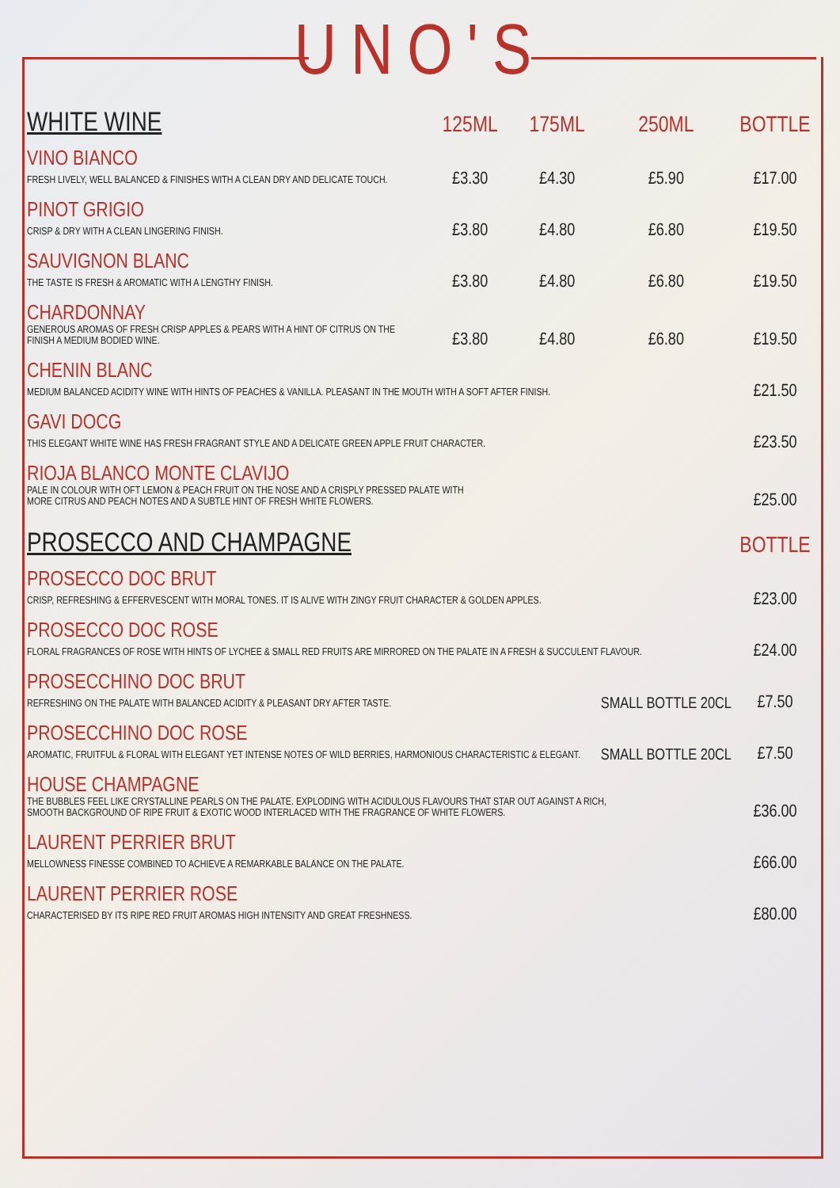UNO'S
| WHITE WINE | 125ML | 175ML | 250ML | BOTTLE |
| --- | --- | --- | --- | --- |
| VINO BIANCO | | | | |
| FRESH LIVELY, WELL BALANCED & FINISHES WITH A CLEAN DRY AND DELICATE TOUCH. | £3.30 | £4.30 | £5.90 | £17.00 |
| PINOT GRIGIO | | | | |
| CRISP & DRY WITH A CLEAN LINGERING FINISH. | £3.80 | £4.80 | £6.80 | £19.50 |
| SAUVIGNON BLANC | | | | |
| THE TASTE IS FRESH & AROMATIC WITH A LENGTHY FINISH. | £3.80 | £4.80 | £6.80 | £19.50 |
| CHARDONNAY | | | | |
| GENEROUS AROMAS OF FRESH CRISP APPLES & PEARS WITH A HINT OF CITRUS ON THE FINISH A MEDIUM BODIED WINE. | £3.80 | £4.80 | £6.80 | £19.50 |
| CHENIN BLANC | | | | |
| MEDIUM BALANCED ACIDITY WINE WITH HINTS OF PEACHES & VANILLA. PLEASANT IN THE MOUTH WITH A SOFT AFTER FINISH. | | | | £21.50 |
| GAVI DOCG | | | | |
| THIS ELEGANT WHITE WINE HAS FRESH FRAGRANT STYLE AND A DELICATE GREEN APPLE FRUIT CHARACTER. | | | | £23.50 |
| RIOJA BLANCO MONTE CLAVIJO | | | | |
| PALE IN COLOUR WITH OFT LEMON & PEACH FRUIT ON THE NOSE AND A CRISPLY PRESSED PALATE WITH MORE CITRUS AND PEACH NOTES AND A SUBTLE HINT OF FRESH WHITE FLOWERS. | | | | £25.00 |
| PROSECCO AND CHAMPAGNE | | | | BOTTLE |
| PROSECCO DOC BRUT | | | | |
| CRISP, REFRESHING & EFFERVESCENT WITH MORAL TONES. IT IS ALIVE WITH ZINGY FRUIT CHARACTER & GOLDEN APPLES. | | | | £23.00 |
| PROSECCO DOC ROSE | | | | |
| FLORAL FRAGRANCES OF ROSE WITH HINTS OF LYCHEE & SMALL RED FRUITS ARE MIRRORED ON THE PALATE IN A FRESH & SUCCULENT FLAVOUR. | | | | £24.00 |
| PROSECCHINO DOC BRUT | | | | |
| REFRESHING ON THE PALATE WITH BALANCED ACIDITY & PLEASANT DRY AFTER TASTE. | | | SMALL BOTTLE 20CL | £7.50 |
| PROSECCHINO DOC ROSE | | | | |
| AROMATIC, FRUITFUL & FLORAL WITH ELEGANT YET INTENSE NOTES OF WILD BERRIES, HARMONIOUS CHARACTERISTIC & ELEGANT. | | | SMALL BOTTLE 20CL | £7.50 |
| HOUSE CHAMPAGNE | | | | |
| THE BUBBLES FEEL LIKE CRYSTALLINE PEARLS ON THE PALATE. EXPLODING WITH ACIDULOUS FLAVOURS THAT STAR OUT AGAINST A RICH, SMOOTH BACKGROUND OF RIPE FRUIT & EXOTIC WOOD INTERLACED WITH THE FRAGRANCE OF WHITE FLOWERS. | | | | £36.00 |
| LAURENT PERRIER BRUT | | | | |
| MELLOWNESS FINESSE COMBINED TO ACHIEVE A REMARKABLE BALANCE ON THE PALATE. | | | | £66.00 |
| LAURENT PERRIER ROSE | | | | |
| CHARACTERISED BY ITS RIPE RED FRUIT AROMAS HIGH INTENSITY AND GREAT FRESHNESS. | | | | £80.00 |